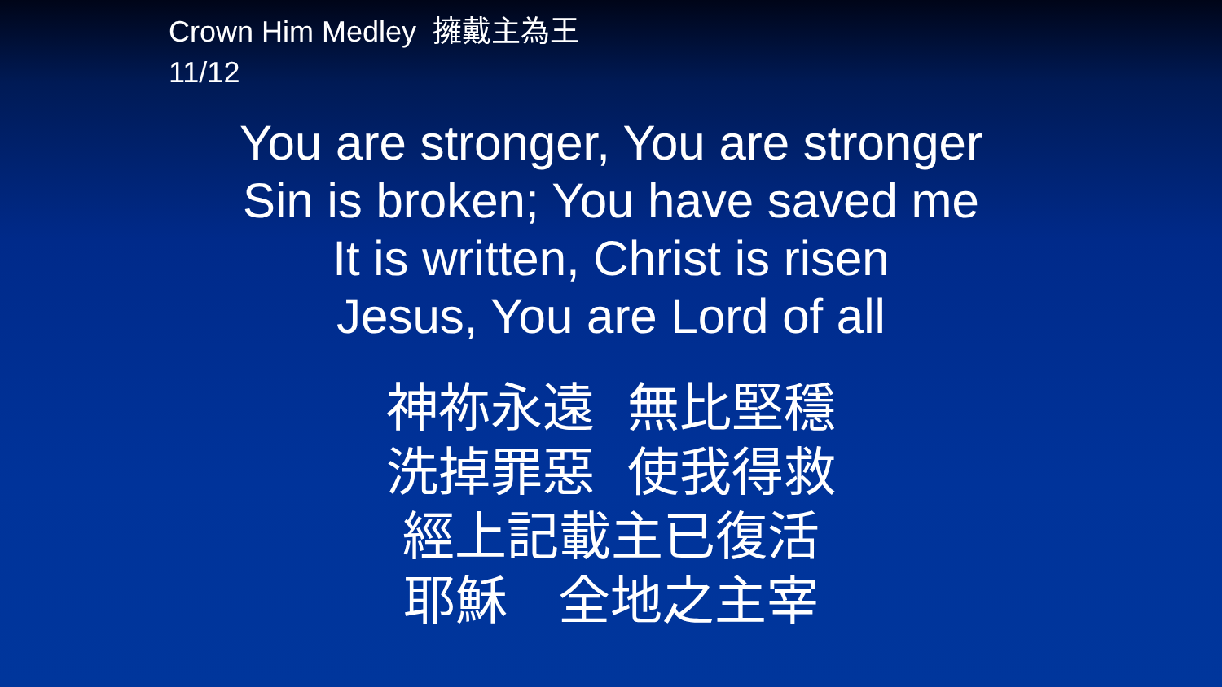Crown Him Medley 擁戴主為王
11/12
You are stronger, You are stronger
Sin is broken; You have saved me
It is written, Christ is risen
Jesus, You are Lord of all
神祢永遠 無比堅穩
洗掉罪惡 使我得救
經上記載主已復活
耶穌 全地之主宰